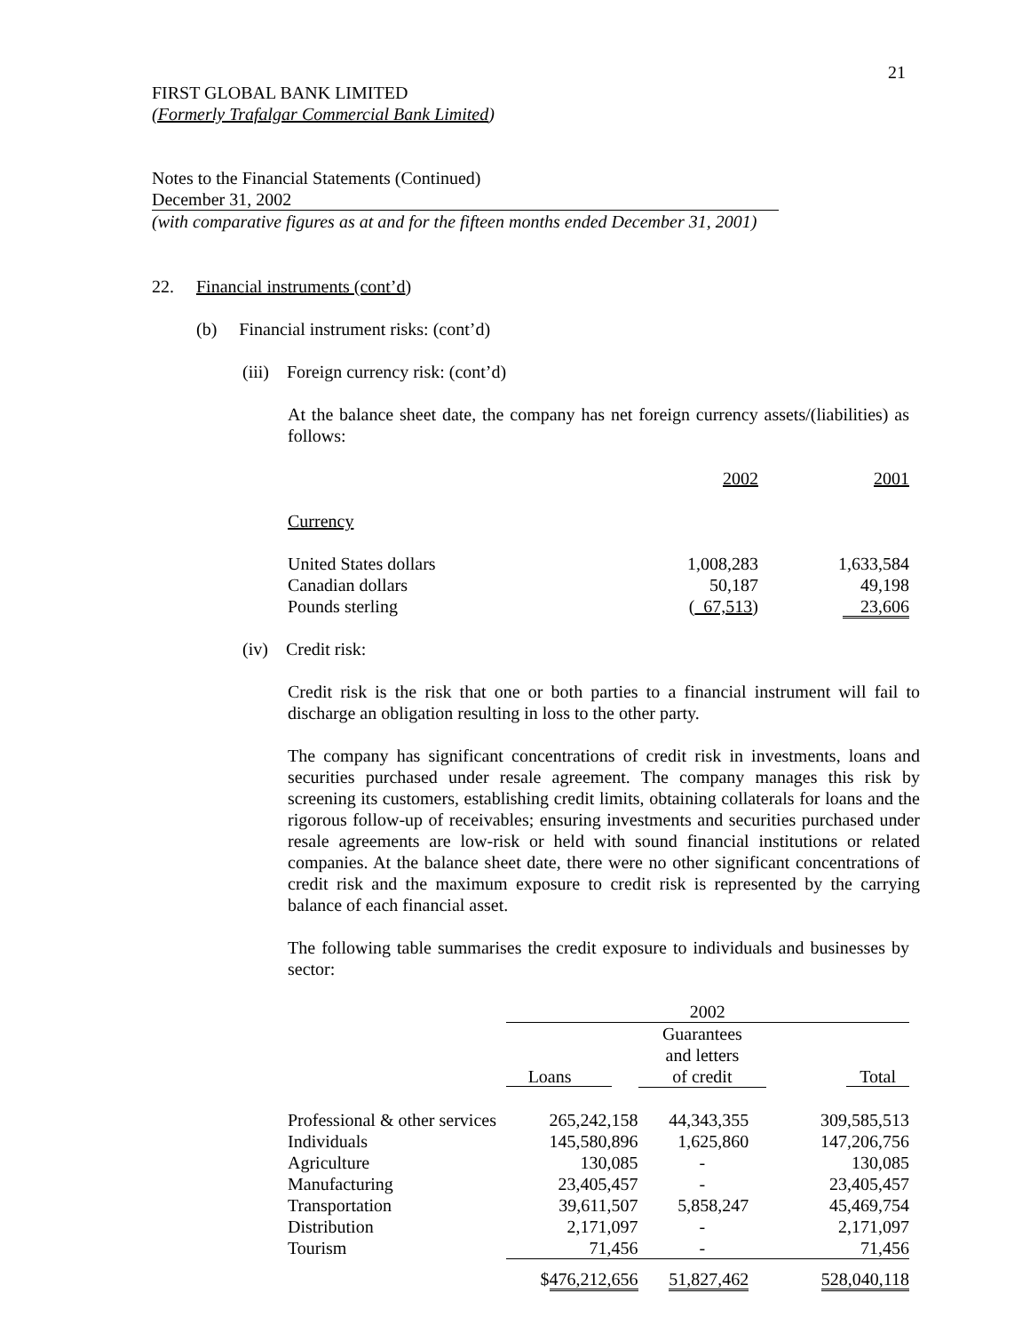21
FIRST GLOBAL BANK LIMITED
(Formerly Trafalgar Commercial Bank Limited)
Notes to the Financial Statements (Continued)
December 31, 2002
(with comparative figures as at and for the fifteen months ended December 31, 2001)
22. Financial instruments (cont’d)
(b) Financial instrument risks: (cont’d)
(iii) Foreign currency risk: (cont’d)
At the balance sheet date, the company has net foreign currency assets/(liabilities) as follows:
| | 2002 | 2001 |
| Currency | | |
| United States dollars | 1,008,283 | 1,633,584 |
| Canadian dollars | 50,187 | 49,198 |
| Pounds sterling | ( 67,513 ) | 23,606 |
(iv) Credit risk:
Credit risk is the risk that one or both parties to a financial instrument will fail to discharge an obligation resulting in loss to the other party.
The company has significant concentrations of credit risk in investments, loans and securities purchased under resale agreement. The company manages this risk by screening its customers, establishing credit limits, obtaining collaterals for loans and the rigorous follow-up of receivables; ensuring investments and securities purchased under resale agreements are low-risk or held with sound financial institutions or related companies. At the balance sheet date, there were no other significant concentrations of credit risk and the maximum exposure to credit risk is represented by the carrying balance of each financial asset.
The following table summarises the credit exposure to individuals and businesses by sector:
| | 2002 | | |
| | | Guarantees and letters | |
| | Loans | of credit | Total |
| Professional & other services | 265,242,158 | 44,343,355 | 309,585,513 |
| Individuals | 145,580,896 | 1,625,860 | 147,206,756 |
| Agriculture | 130,085 | - | 130,085 |
| Manufacturing | 23,405,457 | - | 23,405,457 |
| Transportation | 39,611,507 | 5,858,247 | 45,469,754 |
| Distribution | 2,171,097 | - | 2,171,097 |
| Tourism | 71,456 | - | 71,456 |
| | $ 476,212,656 | 51,827,462 | 528,040,118 |